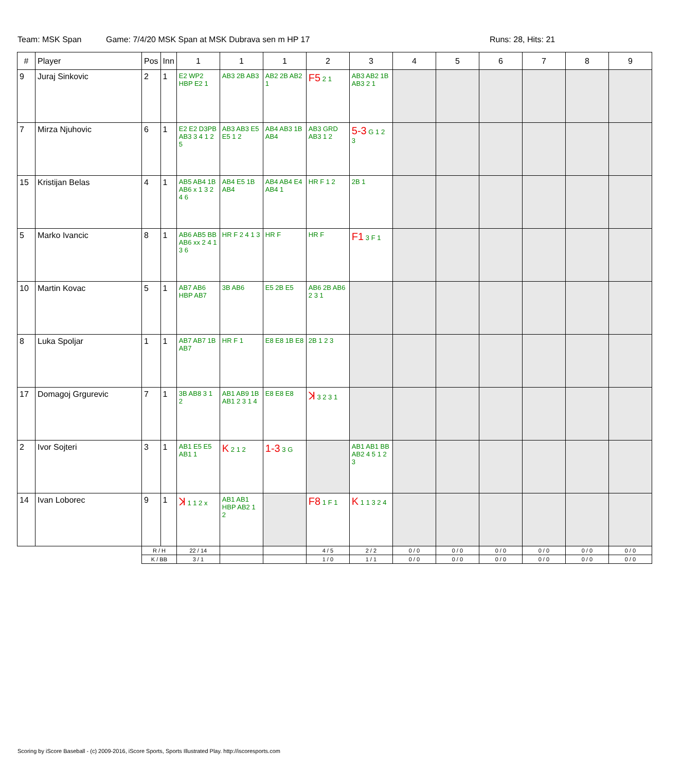Team: MSK Span Game: 7/4/20 MSK Span at MSK Dubrava sen m HP 17 Runs: 28, Hits: 21
| # | Player | Pos | Inn | 1 | 1 | 1 | 2 | 3 | 4 | 5 | 6 | 7 | 8 | 9 |
| --- | --- | --- | --- | --- | --- | --- | --- | --- | --- | --- | --- | --- | --- | --- |
| 9 | Juraj Sinkovic | 2 | 1 | E2 WP2 HBP E2 1 | AB3 2B AB3 | AB2 2B AB2 1 | F5 2 1 | AB3 AB2 1B AB3 2 1 | | | | | | |
| 7 | Mirza Njuhovic | 6 | 1 | E2 E2 D3PB AB3 3 4 1 2 5 | AB3 AB3 E5 E5 1 2 | AB4 AB3 1B AB4 | AB3 GRD AB3 1 2 | 5-3 G 1 2 3 | | | | | | |
| 15 | Kristijan Belas | 4 | 1 | AB5 AB4 1B AB6 x 1 3 2 4 6 | AB4 E5 1B AB4 | AB4 AB4 E4 AB4 1 | HR F 1 2 | 2B 1 | | | | | | |
| 5 | Marko Ivancic | 8 | 1 | AB6 AB5 BB AB6 xx 2 4 1 3 6 | HR F 2 4 1 3 | HR F | HR F | F1 3 F 1 | | | | | | |
| 10 | Martin Kovac | 5 | 1 | AB7 AB6 HBP AB7 | 3B AB6 | E5 2B E5 | AB6 2B AB6 2 3 1 | | | | | | | |
| 8 | Luka Spoljar | 1 | 1 | AB7 AB7 1B AB7 | HR F 1 | E8 E8 1B E8 | 2B 1 2 3 | | | | | | | |
| 17 | Domagoj Grgurevic | 7 | 1 | 3B AB8 3 1 2 | AB1 AB9 1B AB1 2 3 1 4 | E8 E8 E8 | ꓘ 3 2 3 1 | | | | | | | |
| 2 | Ivor Sojteri | 3 | 1 | AB1 E5 E5 AB1 1 | K 2 1 2 | 1-3 3 G | | AB1 AB1 BB AB2 4 5 1 2 3 | | | | | | |
| 14 | Ivan Loborec | 9 | 1 | ꓘ 1 1 2 x | AB1 AB1 HBP AB2 1 2 | | F8 1 F 1 | K 1 1 3 2 4 | | | | | | |
| | | R / H | | 22 / 14 | | | 4 / 5 | 2 / 2 | 0 / 0 | 0 / 0 | 0 / 0 | 0 / 0 | 0 / 0 | 0 / 0 |
| | | K / BB | | 3 / 1 | | | 1 / 0 | 1 / 1 | 0 / 0 | 0 / 0 | 0 / 0 | 0 / 0 | 0 / 0 | 0 / 0 |
Scoring by iScore Baseball - (c) 2009-2016, iScore Sports, Sports Illustrated Play. http://iscoresports.com